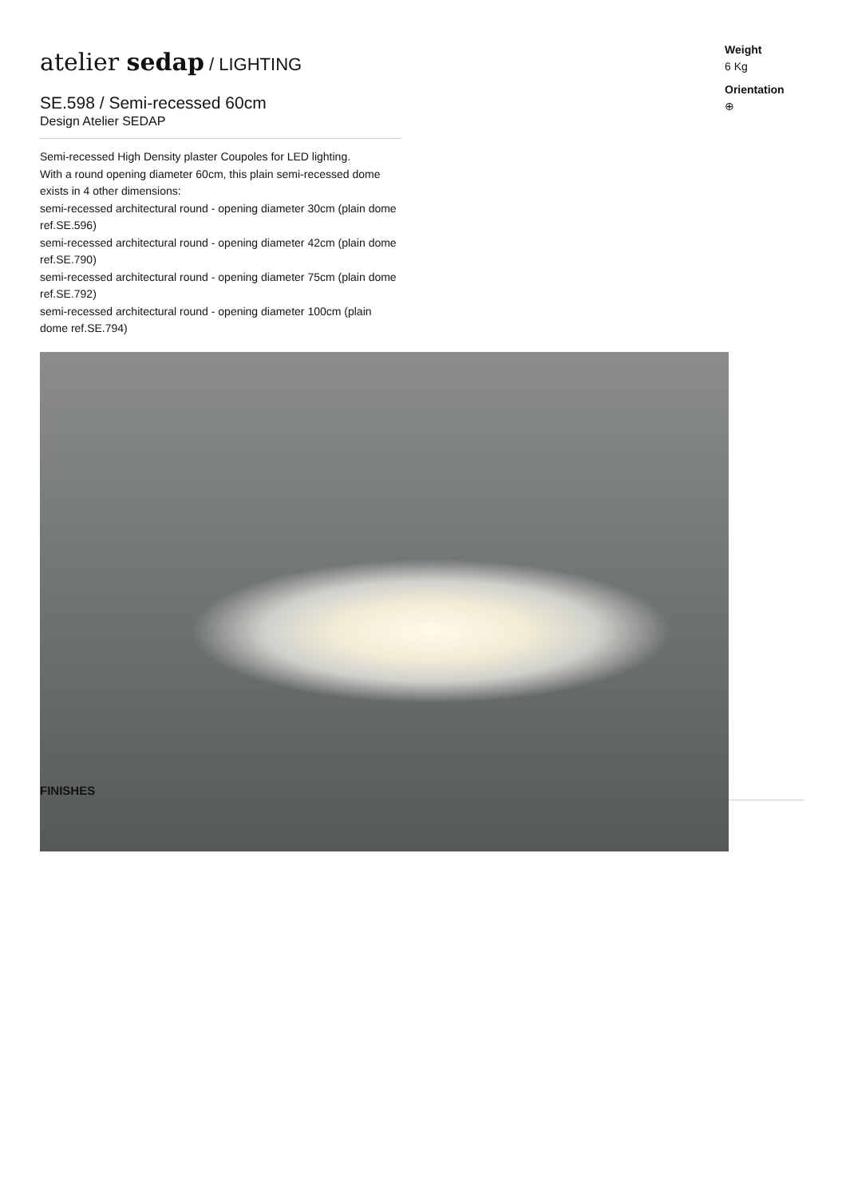atelier sedap / LIGHTING
SE.598 / Semi-recessed 60cm
Design Atelier SEDAP
Semi-recessed High Density plaster Coupoles for LED lighting.
With a round opening diameter 60cm, this plain semi-recessed dome exists in 4 other dimensions:
semi-recessed architectural round - opening diameter 30cm (plain dome ref.SE.596)
semi-recessed architectural round - opening diameter 42cm (plain dome ref.SE.790)
semi-recessed architectural round - opening diameter 75cm (plain dome ref.SE.792)
semi-recessed architectural round - opening diameter 100cm (plain dome ref.SE.794)
Weight
6 Kg
Orientation
⊕
FINISHES